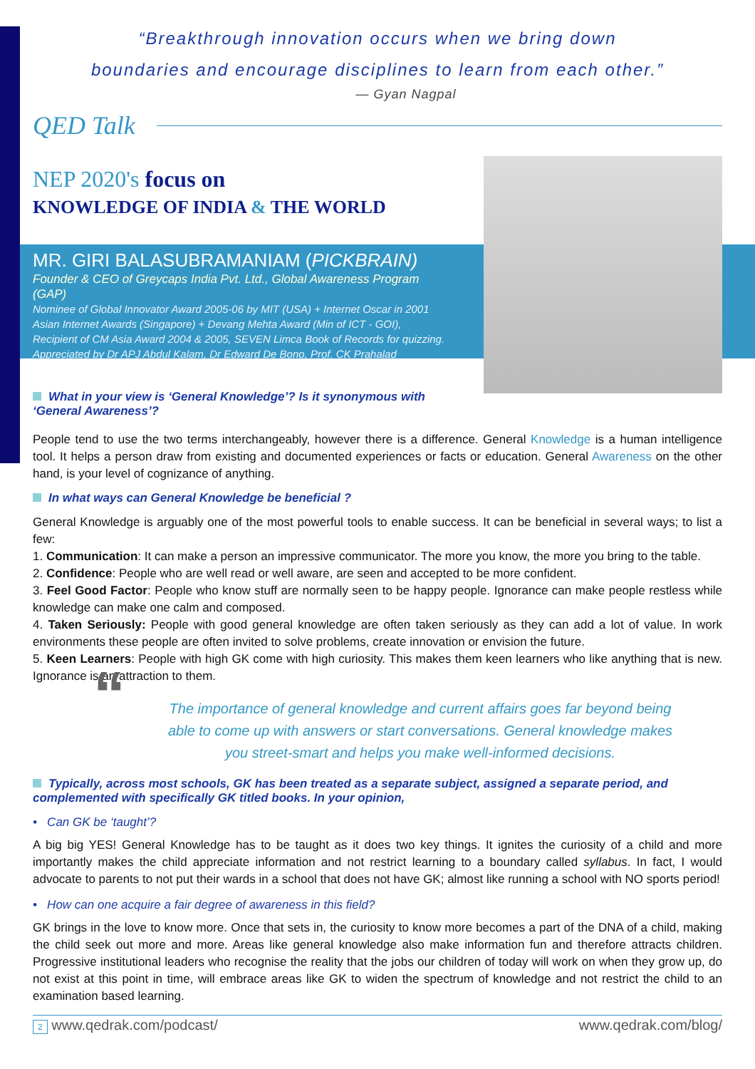“Breakthrough innovation occurs when we bring down
boundaries and encourage disciplines to learn from each other.”
— Gyan Nagpal
QED Talk
NEP 2020's focus on
KNOWLEDGE OF INDIA & THE WORLD
MR. GIRI BALASUBRAMANIAM (PICKBRAIN)
Founder & CEO of Greycaps India Pvt. Ltd., Global Awareness Program (GAP)
Nominee of Global Innovator Award 2005-06 by MIT (USA) + Internet Oscar in 2001
Asian Internet Awards (Singapore) + Devang Mehta Award (Min of ICT - GOI),
Recipient of CM Asia Award 2004 & 2005, SEVEN Limca Book of Records for quizzing.
Appreciated by Dr APJ Abdul Kalam, Dr Edward De Bono, Prof. CK Prahalad
What in your view is ‘General Knowledge’? Is it synonymous with ‘General Awareness’?
People tend to use the two terms interchangeably, however there is a difference. General Knowledge is a human intelligence tool. It helps a person draw from existing and documented experiences or facts or education. General Awareness on the other hand, is your level of cognizance of anything.
In what ways can General Knowledge be beneficial ?
General Knowledge is arguably one of the most powerful tools to enable success. It can be beneficial in several ways; to list a few:
1. Communication: It can make a person an impressive communicator. The more you know, the more you bring to the table.
2. Confidence: People who are well read or well aware, are seen and accepted to be more confident.
3. Feel Good Factor: People who know stuff are normally seen to be happy people. Ignorance can make people restless while knowledge can make one calm and composed.
4. Taken Seriously: People with good general knowledge are often taken seriously as they can add a lot of value. In work environments these people are often invited to solve problems, create innovation or envision the future.
5. Keen Learners: People with high GK come with high curiosity. This makes them keen learners who like anything that is new. Ignorance is an attraction to them.
“The importance of general knowledge and current affairs goes far beyond being able to come up with answers or start conversations. General knowledge makes you street-smart and helps you make well-informed decisions.
Typically, across most schools, GK has been treated as a separate subject, assigned a separate period, and complemented with specifically GK titled books. In your opinion,
• Can GK be ‘taught’?
A big big YES! General Knowledge has to be taught as it does two key things. It ignites the curiosity of a child and more importantly makes the child appreciate information and not restrict learning to a boundary called syllabus. In fact, I would advocate to parents to not put their wards in a school that does not have GK; almost like running a school with NO sports period!
• How can one acquire a fair degree of awareness in this field?
GK brings in the love to know more. Once that sets in, the curiosity to know more becomes a part of the DNA of a child, making the child seek out more and more. Areas like general knowledge also make information fun and therefore attracts children. Progressive institutional leaders who recognise the reality that the jobs our children of today will work on when they grow up, do not exist at this point in time, will embrace areas like GK to widen the spectrum of knowledge and not restrict the child to an examination based learning.
2 www.qedrak.com/podcast/ www.qedrak.com/blog/